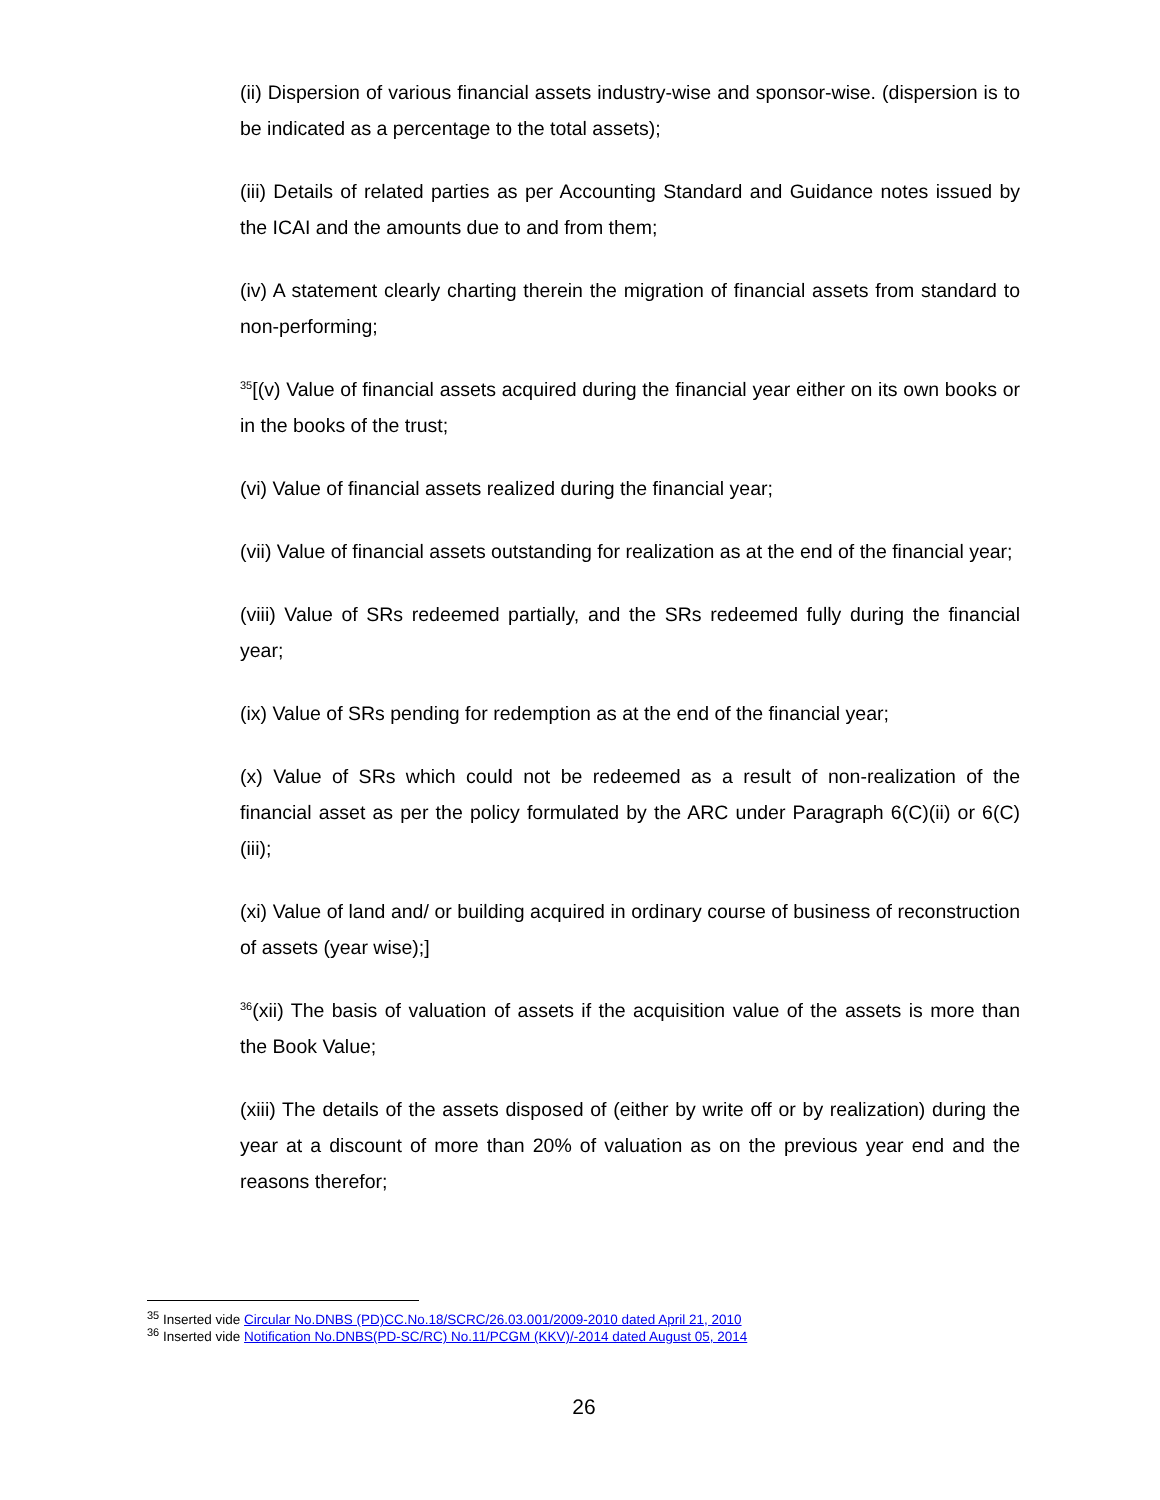(ii) Dispersion of various financial assets industry-wise and sponsor-wise. (dispersion is to be indicated as a percentage to the total assets);
(iii) Details of related parties as per Accounting Standard and Guidance notes issued by the ICAI and the amounts due to and from them;
(iv) A statement clearly charting therein the migration of financial assets from standard to non-performing;
<sup>35</sup> [(v) Value of financial assets acquired during the financial year either on its own books or in the books of the trust;
(vi) Value of financial assets realized during the financial year;
(vii) Value of financial assets outstanding for realization as at the end of the financial year;
(viii) Value of SRs redeemed partially, and the SRs redeemed fully during the financial year;
(ix) Value of SRs pending for redemption as at the end of the financial year;
(x) Value of SRs which could not be redeemed as a result of non-realization of the financial asset as per the policy formulated by the ARC under Paragraph 6(C)(ii) or 6(C)(iii);
(xi) Value of land and/ or building acquired in ordinary course of business of reconstruction of assets (year wise);]
<sup>36</sup> (xii) The basis of valuation of assets if the acquisition value of the assets is more than the Book Value;
(xiii) The details of the assets disposed of (either by write off or by realization) during the year at a discount of more than 20% of valuation as on the previous year end and the reasons therefor;
<sup>35</sup> Inserted vide Circular No.DNBS (PD)CC.No.18/SCRC/26.03.001/2009-2010 dated April 21, 2010
<sup>36</sup> Inserted vide Notification No.DNBS(PD-SC/RC) No.11/PCGM (KKV)/-2014 dated August 05, 2014
26